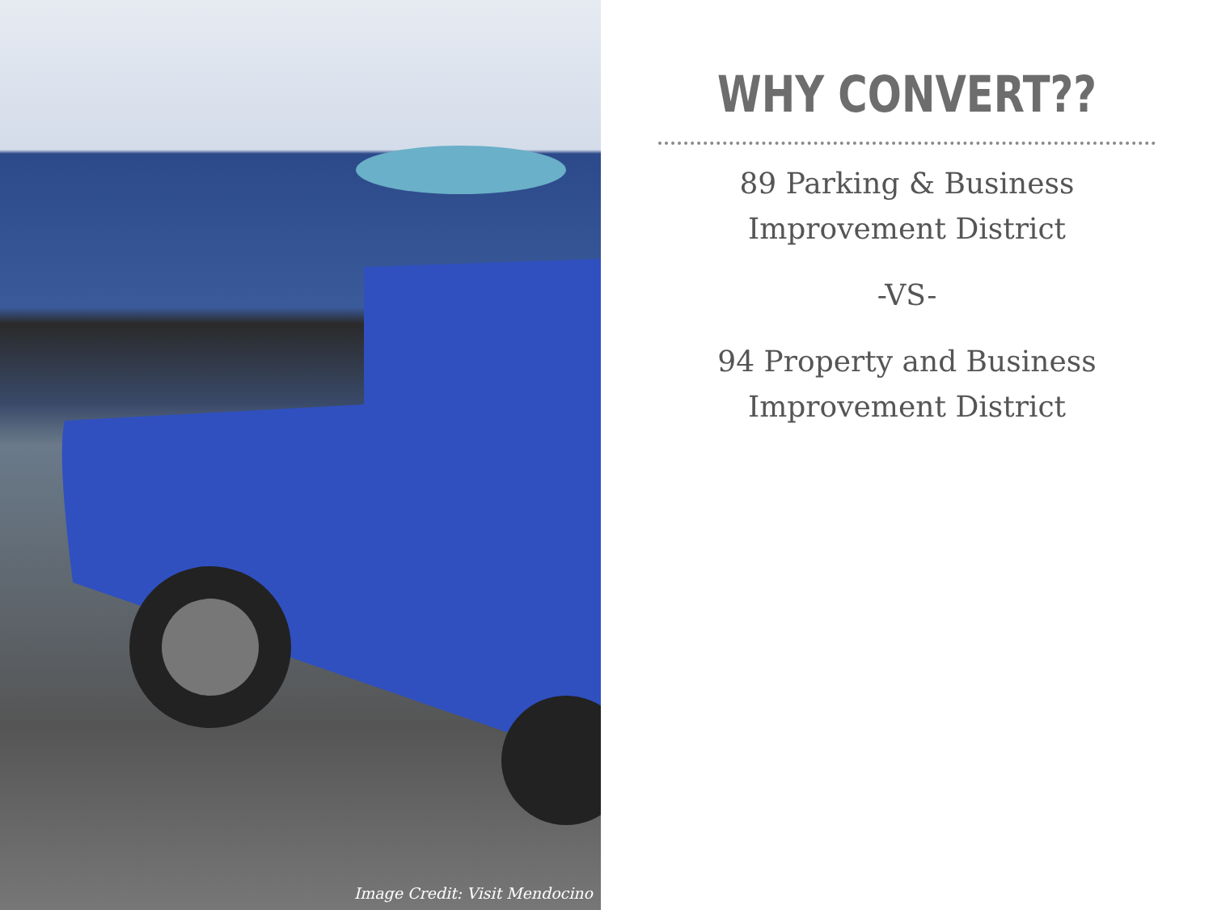Image Credit: Visit Mendocino
WHY CONVERT??
89 Parking & Business
Improvement District
-VS-
94 Property and Business
Improvement District